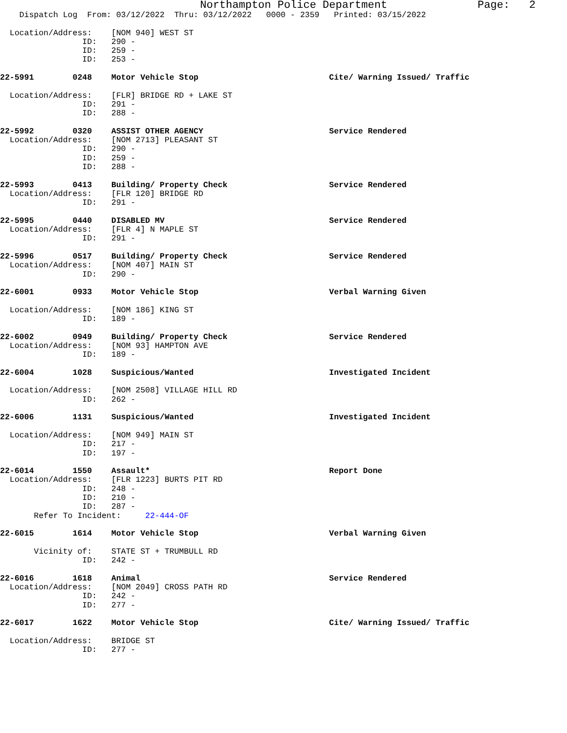Northampton Police Department              Page:   2
    Dispatch Log  From: 03/12/2022  Thru: 03/12/2022   0000 - 2359   Printed: 03/15/2022

  Location/Address:    [NOM 940] WEST ST
                 ID:   290 -
                 ID:   259 -
                 ID:   253 -

22-5991        0248    Motor Vehicle Stop                           Cite/ Warning Issued/ Traffic

  Location/Address:    [FLR] BRIDGE RD + LAKE ST
                 ID:   291 -
                 ID:   288 -

22-5992        0320    ASSIST OTHER AGENCY                          Service Rendered
  Location/Address:    [NOM 2713] PLEASANT ST
                 ID:   290 -
                 ID:   259 -
                 ID:   288 -

22-5993        0413    Building/ Property Check                     Service Rendered
  Location/Address:    [FLR 120] BRIDGE RD
                 ID:   291 -

22-5995        0440    DISABLED MV                                  Service Rendered
  Location/Address:    [FLR 4] N MAPLE ST
                 ID:   291 -

22-5996        0517    Building/ Property Check                     Service Rendered
  Location/Address:    [NOM 407] MAIN ST
                 ID:   290 -

22-6001        0933    Motor Vehicle Stop                           Verbal Warning Given

  Location/Address:    [NOM 186] KING ST
                 ID:   189 -

22-6002        0949    Building/ Property Check                     Service Rendered
  Location/Address:    [NOM 93] HAMPTON AVE
                 ID:   189 -

22-6004        1028    Suspicious/Wanted                            Investigated Incident

  Location/Address:    [NOM 2508] VILLAGE HILL RD
                 ID:   262 -

22-6006        1131    Suspicious/Wanted                            Investigated Incident

  Location/Address:    [NOM 949] MAIN ST
                 ID:   217 -
                 ID:   197 -

22-6014        1550    Assault*                                     Report Done
  Location/Address:    [FLR 1223] BURTS PIT RD
                 ID:   248 -
                 ID:   210 -
                 ID:   287 -
       Refer To Incident:     22-444-OF

22-6015        1614    Motor Vehicle Stop                           Verbal Warning Given

       Vicinity of:    STATE ST + TRUMBULL RD
                 ID:   242 -

22-6016        1618    Animal                                       Service Rendered
  Location/Address:    [NOM 2049] CROSS PATH RD
                 ID:   242 -
                 ID:   277 -

22-6017        1622    Motor Vehicle Stop                           Cite/ Warning Issued/ Traffic

  Location/Address:    BRIDGE ST
                 ID:   277 -